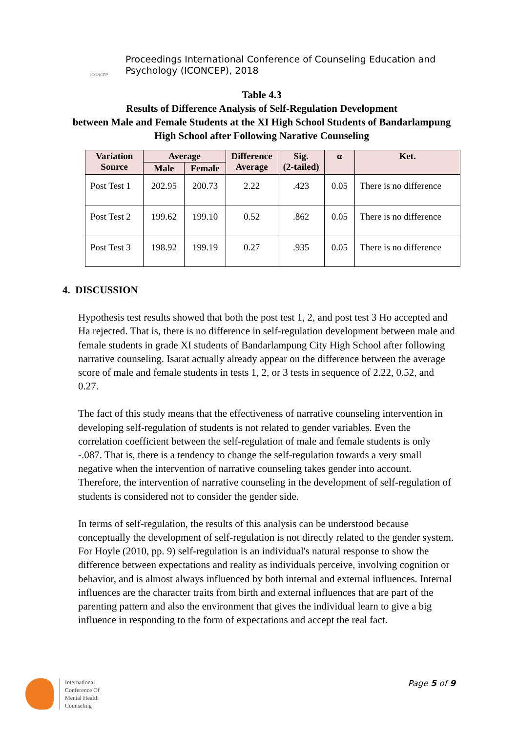ICONCEP
Proceedings International Conference of Counseling Education and
Psychology (ICONCEP), 2018
Table 4.3
Results of Difference Analysis of Self-Regulation Development
between Male and Female Students at the XI High School Students of Bandarlampung High School after Following Narative Counseling
| Variation Source | Average | | Difference Average | Sig. (2-tailed) | α | Ket. |
| --- | --- | --- | --- | --- | --- | --- |
| | Male | Female | | | | |
| Post Test 1 | 202.95 | 200.73 | 2.22 | .423 | 0.05 | There is no difference |
| Post Test 2 | 199.62 | 199.10 | 0.52 | .862 | 0.05 | There is no difference |
| Post Test 3 | 198.92 | 199.19 | 0.27 | .935 | 0.05 | There is no difference |
4. DISCUSSION
Hypothesis test results showed that both the post test 1, 2, and post test 3 Ho accepted and Ha rejected. That is, there is no difference in self-regulation development between male and female students in grade XI students of Bandarlampung City High School after following narrative counseling. Isarat actually already appear on the difference between the average score of male and female students in tests 1, 2, or 3 tests in sequence of 2.22, 0.52, and 0.27.
The fact of this study means that the effectiveness of narrative counseling intervention in developing self-regulation of students is not related to gender variables. Even the correlation coefficient between the self-regulation of male and female students is only -.087. That is, there is a tendency to change the self-regulation towards a very small negative when the intervention of narrative counseling takes gender into account. Therefore, the intervention of narrative counseling in the development of self-regulation of students is considered not to consider the gender side.
In terms of self-regulation, the results of this analysis can be understood because conceptually the development of self-regulation is not directly related to the gender system. For Hoyle (2010, pp. 9) self-regulation is an individual's natural response to show the difference between expectations and reality as individuals perceive, involving cognition or behavior, and is almost always influenced by both internal and external influences. Internal influences are the character traits from birth and external influences that are part of the parenting pattern and also the environment that gives the individual learn to give a big influence in responding to the form of expectations and accept the real fact.
International
Conference Of
Mental Health
Counseling
Page 5 of 9